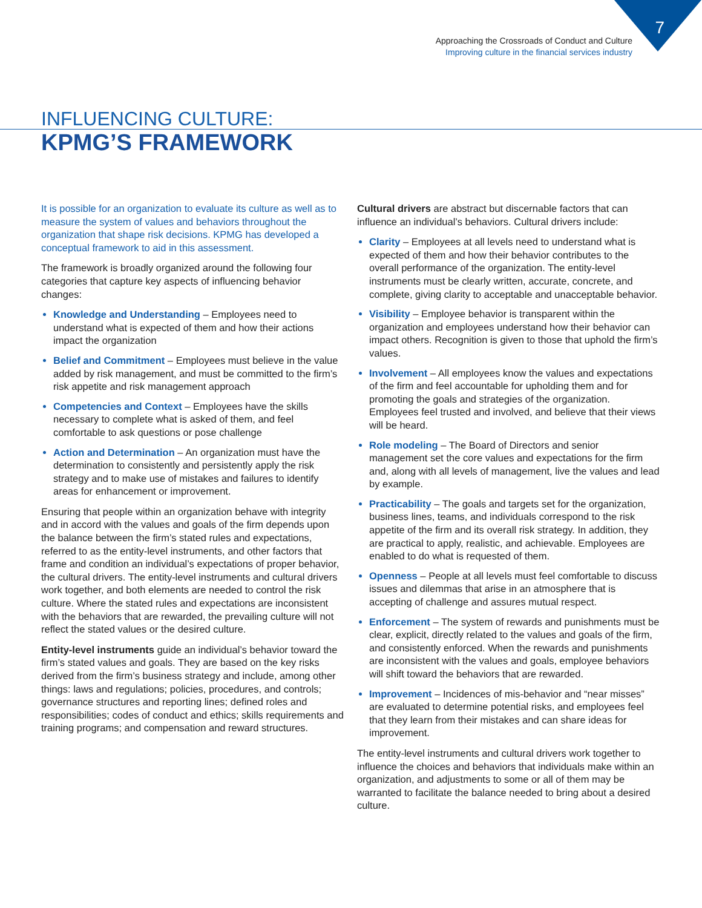7
Approaching the Crossroads of Conduct and Culture
Improving culture in the financial services industry
INFLUENCING CULTURE:
KPMG’S FRAMEWORK
It is possible for an organization to evaluate its culture as well as to measure the system of values and behaviors throughout the organization that shape risk decisions. KPMG has developed a conceptual framework to aid in this assessment.
The framework is broadly organized around the following four categories that capture key aspects of influencing behavior changes:
Knowledge and Understanding – Employees need to understand what is expected of them and how their actions impact the organization
Belief and Commitment – Employees must believe in the value added by risk management, and must be committed to the firm’s risk appetite and risk management approach
Competencies and Context – Employees have the skills necessary to complete what is asked of them, and feel comfortable to ask questions or pose challenge
Action and Determination – An organization must have the determination to consistently and persistently apply the risk strategy and to make use of mistakes and failures to identify areas for enhancement or improvement.
Ensuring that people within an organization behave with integrity and in accord with the values and goals of the firm depends upon the balance between the firm’s stated rules and expectations, referred to as the entity-level instruments, and other factors that frame and condition an individual’s expectations of proper behavior, the cultural drivers. The entity-level instruments and cultural drivers work together, and both elements are needed to control the risk culture. Where the stated rules and expectations are inconsistent with the behaviors that are rewarded, the prevailing culture will not reflect the stated values or the desired culture.
Entity-level instruments guide an individual’s behavior toward the firm’s stated values and goals. They are based on the key risks derived from the firm’s business strategy and include, among other things: laws and regulations; policies, procedures, and controls; governance structures and reporting lines; defined roles and responsibilities; codes of conduct and ethics; skills requirements and training programs; and compensation and reward structures.
Cultural drivers are abstract but discernable factors that can influence an individual’s behaviors. Cultural drivers include:
Clarity – Employees at all levels need to understand what is expected of them and how their behavior contributes to the overall performance of the organization. The entity-level instruments must be clearly written, accurate, concrete, and complete, giving clarity to acceptable and unacceptable behavior.
Visibility – Employee behavior is transparent within the organization and employees understand how their behavior can impact others. Recognition is given to those that uphold the firm’s values.
Involvement – All employees know the values and expectations of the firm and feel accountable for upholding them and for promoting the goals and strategies of the organization. Employees feel trusted and involved, and believe that their views will be heard.
Role modeling – The Board of Directors and senior management set the core values and expectations for the firm and, along with all levels of management, live the values and lead by example.
Practicability – The goals and targets set for the organization, business lines, teams, and individuals correspond to the risk appetite of the firm and its overall risk strategy. In addition, they are practical to apply, realistic, and achievable. Employees are enabled to do what is requested of them.
Openness – People at all levels must feel comfortable to discuss issues and dilemmas that arise in an atmosphere that is accepting of challenge and assures mutual respect.
Enforcement – The system of rewards and punishments must be clear, explicit, directly related to the values and goals of the firm, and consistently enforced. When the rewards and punishments are inconsistent with the values and goals, employee behaviors will shift toward the behaviors that are rewarded.
Improvement – Incidences of mis-behavior and “near misses” are evaluated to determine potential risks, and employees feel that they learn from their mistakes and can share ideas for improvement.
The entity-level instruments and cultural drivers work together to influence the choices and behaviors that individuals make within an organization, and adjustments to some or all of them may be warranted to facilitate the balance needed to bring about a desired culture.